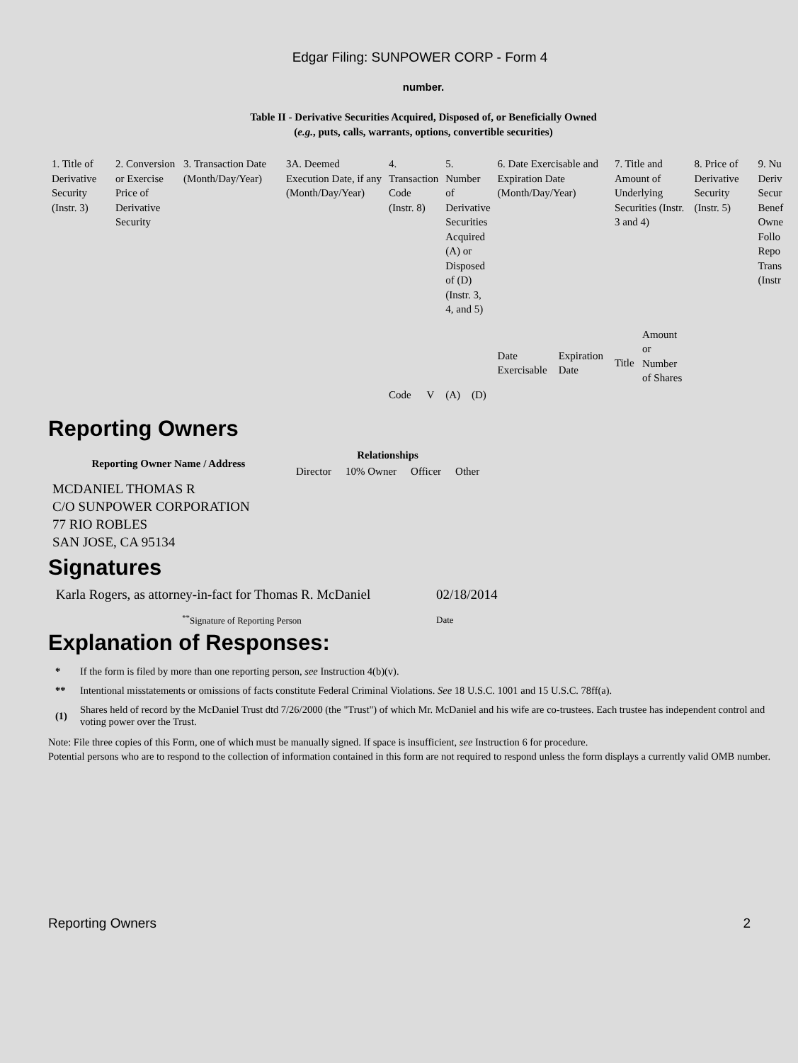Edgar Filing: SUNPOWER CORP - Form 4
number.
Table II - Derivative Securities Acquired, Disposed of, or Beneficially Owned
(e.g., puts, calls, warrants, options, convertible securities)
| 1. Title of Derivative Security (Instr. 3) | 2. Conversion or Exercise Price of Derivative Security | 3. Transaction Date (Month/Day/Year) | 3A. Deemed Execution Date, if any (Month/Day/Year) | 4. Transaction Code (Instr. 8) | | 5. Number of Derivative Securities Acquired (A) or Disposed of (D) (Instr. 3, 4, and 5) | | 6. Date Exercisable and Expiration Date (Month/Day/Year) | | 7. Title and Amount of Underlying Securities (Instr. 3 and 4) | | 8. Price of Derivative Security (Instr. 5) | 9. Nu Deriv Secur Benef Owne Follo Repo Trans (Instr |
| | | | | Code | V | (A) | (D) | Date Exercisable | Expiration Date | Title | Amount or Number of Shares | | |
Reporting Owners
| Reporting Owner Name / Address | Relationships | | | |
| --- | --- | --- | --- | --- |
| | Director | 10% Owner | Officer | Other |
MCDANIEL THOMAS R
C/O SUNPOWER CORPORATION
77 RIO ROBLES
SAN JOSE, CA 95134
Signatures
| Karla Rogers, as attorney-in-fact for Thomas R. McDaniel | 02/18/2014 |
| <sup>**</sup> Signature of Reporting Person | Date |
Explanation of Responses:
| * | If the form is filed by more than one reporting person, see Instruction 4(b)(v). |
| ** | Intentional misstatements or omissions of facts constitute Federal Criminal Violations. See 18 U.S.C. 1001 and 15 U.S.C. 78ff(a). |
| (1) | Shares held of record by the McDaniel Trust dtd 7/26/2000 (the "Trust") of which Mr. McDaniel and his wife are co-trustees. Each trustee has independent control and voting power over the Trust. |
Note: File three copies of this Form, one of which must be manually signed. If space is insufficient, see Instruction 6 for procedure.
Potential persons who are to respond to the collection of information contained in this form are not required to respond unless the form displays a currently valid OMB number.
Reporting Owners 2